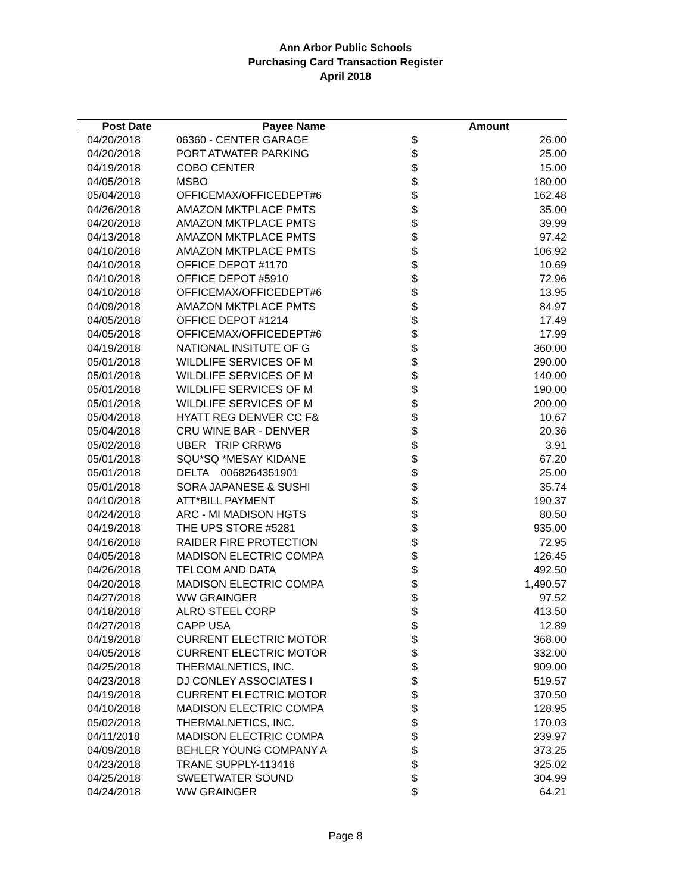Ann Arbor Public Schools
Purchasing Card Transaction Register
April 2018
| Post Date | Payee Name | Amount | |
| --- | --- | --- | --- |
| 04/20/2018 | 06360 - CENTER GARAGE | $ | 26.00 |
| 04/20/2018 | PORT ATWATER PARKING | $ | 25.00 |
| 04/19/2018 | COBO CENTER | $ | 15.00 |
| 04/05/2018 | MSBO | $ | 180.00 |
| 05/04/2018 | OFFICEMAX/OFFICEDEPT#6 | $ | 162.48 |
| 04/26/2018 | AMAZON MKTPLACE PMTS | $ | 35.00 |
| 04/20/2018 | AMAZON MKTPLACE PMTS | $ | 39.99 |
| 04/13/2018 | AMAZON MKTPLACE PMTS | $ | 97.42 |
| 04/10/2018 | AMAZON MKTPLACE PMTS | $ | 106.92 |
| 04/10/2018 | OFFICE DEPOT #1170 | $ | 10.69 |
| 04/10/2018 | OFFICE DEPOT #5910 | $ | 72.96 |
| 04/10/2018 | OFFICEMAX/OFFICEDEPT#6 | $ | 13.95 |
| 04/09/2018 | AMAZON MKTPLACE PMTS | $ | 84.97 |
| 04/05/2018 | OFFICE DEPOT #1214 | $ | 17.49 |
| 04/05/2018 | OFFICEMAX/OFFICEDEPT#6 | $ | 17.99 |
| 04/19/2018 | NATIONAL INSITUTE OF G | $ | 360.00 |
| 05/01/2018 | WILDLIFE SERVICES OF M | $ | 290.00 |
| 05/01/2018 | WILDLIFE SERVICES OF M | $ | 140.00 |
| 05/01/2018 | WILDLIFE SERVICES OF M | $ | 190.00 |
| 05/01/2018 | WILDLIFE SERVICES OF M | $ | 200.00 |
| 05/04/2018 | HYATT REG DENVER CC F& | $ | 10.67 |
| 05/04/2018 | CRU WINE BAR - DENVER | $ | 20.36 |
| 05/02/2018 | UBER TRIP CRRW6 | $ | 3.91 |
| 05/01/2018 | SQU*SQ *MESAY KIDANE | $ | 67.20 |
| 05/01/2018 | DELTA 0068264351901 | $ | 25.00 |
| 05/01/2018 | SORA JAPANESE & SUSHI | $ | 35.74 |
| 04/10/2018 | ATT*BILL PAYMENT | $ | 190.37 |
| 04/24/2018 | ARC - MI MADISON HGTS | $ | 80.50 |
| 04/19/2018 | THE UPS STORE #5281 | $ | 935.00 |
| 04/16/2018 | RAIDER FIRE PROTECTION | $ | 72.95 |
| 04/05/2018 | MADISON ELECTRIC COMPA | $ | 126.45 |
| 04/26/2018 | TELCOM AND DATA | $ | 492.50 |
| 04/20/2018 | MADISON ELECTRIC COMPA | $ | 1,490.57 |
| 04/27/2018 | WW GRAINGER | $ | 97.52 |
| 04/18/2018 | ALRO STEEL CORP | $ | 413.50 |
| 04/27/2018 | CAPP USA | $ | 12.89 |
| 04/19/2018 | CURRENT ELECTRIC MOTOR | $ | 368.00 |
| 04/05/2018 | CURRENT ELECTRIC MOTOR | $ | 332.00 |
| 04/25/2018 | THERMALNETICS, INC. | $ | 909.00 |
| 04/23/2018 | DJ CONLEY ASSOCIATES I | $ | 519.57 |
| 04/19/2018 | CURRENT ELECTRIC MOTOR | $ | 370.50 |
| 04/10/2018 | MADISON ELECTRIC COMPA | $ | 128.95 |
| 05/02/2018 | THERMALNETICS, INC. | $ | 170.03 |
| 04/11/2018 | MADISON ELECTRIC COMPA | $ | 239.97 |
| 04/09/2018 | BEHLER YOUNG COMPANY A | $ | 373.25 |
| 04/23/2018 | TRANE SUPPLY-113416 | $ | 325.02 |
| 04/25/2018 | SWEETWATER SOUND | $ | 304.99 |
| 04/24/2018 | WW GRAINGER | $ | 64.21 |
Page 8